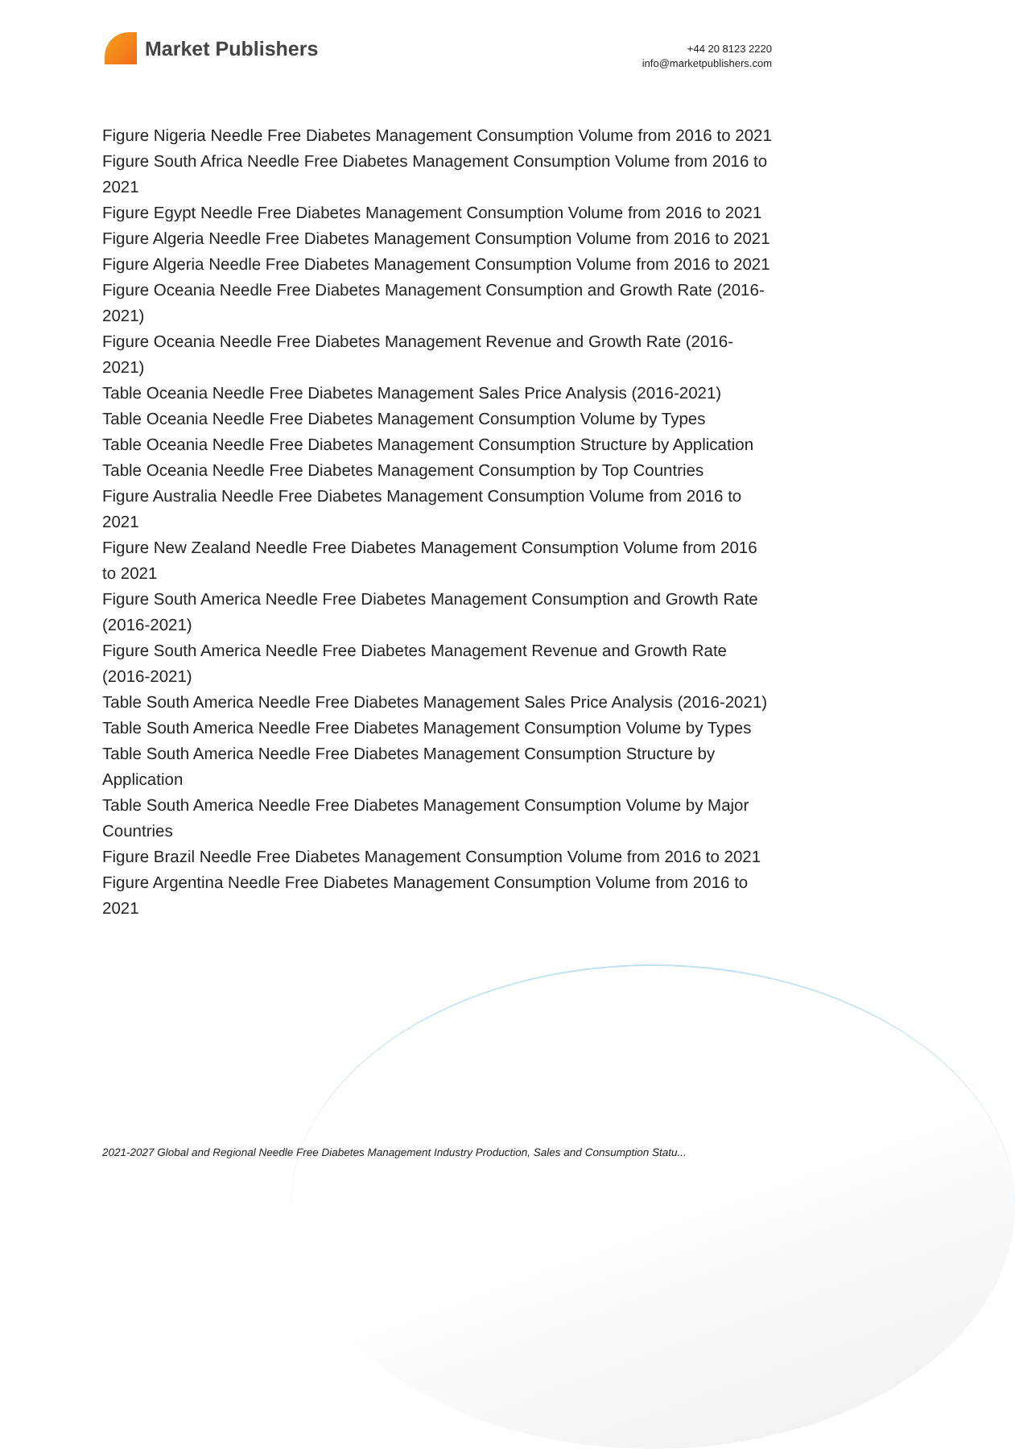Market Publishers
+44 20 8123 2220
info@marketpublishers.com
Figure Nigeria Needle Free Diabetes Management Consumption Volume from 2016 to 2021
Figure South Africa Needle Free Diabetes Management Consumption Volume from 2016 to 2021
Figure Egypt Needle Free Diabetes Management Consumption Volume from 2016 to 2021
Figure Algeria Needle Free Diabetes Management Consumption Volume from 2016 to 2021
Figure Algeria Needle Free Diabetes Management Consumption Volume from 2016 to 2021
Figure Oceania Needle Free Diabetes Management Consumption and Growth Rate (2016-2021)
Figure Oceania Needle Free Diabetes Management Revenue and Growth Rate (2016-2021)
Table Oceania Needle Free Diabetes Management Sales Price Analysis (2016-2021)
Table Oceania Needle Free Diabetes Management Consumption Volume by Types
Table Oceania Needle Free Diabetes Management Consumption Structure by Application
Table Oceania Needle Free Diabetes Management Consumption by Top Countries
Figure Australia Needle Free Diabetes Management Consumption Volume from 2016 to 2021
Figure New Zealand Needle Free Diabetes Management Consumption Volume from 2016 to 2021
Figure South America Needle Free Diabetes Management Consumption and Growth Rate (2016-2021)
Figure South America Needle Free Diabetes Management Revenue and Growth Rate (2016-2021)
Table South America Needle Free Diabetes Management Sales Price Analysis (2016-2021)
Table South America Needle Free Diabetes Management Consumption Volume by Types
Table South America Needle Free Diabetes Management Consumption Structure by Application
Table South America Needle Free Diabetes Management Consumption Volume by Major Countries
Figure Brazil Needle Free Diabetes Management Consumption Volume from 2016 to 2021
Figure Argentina Needle Free Diabetes Management Consumption Volume from 2016 to 2021
2021-2027 Global and Regional Needle Free Diabetes Management Industry Production, Sales and Consumption Statu...